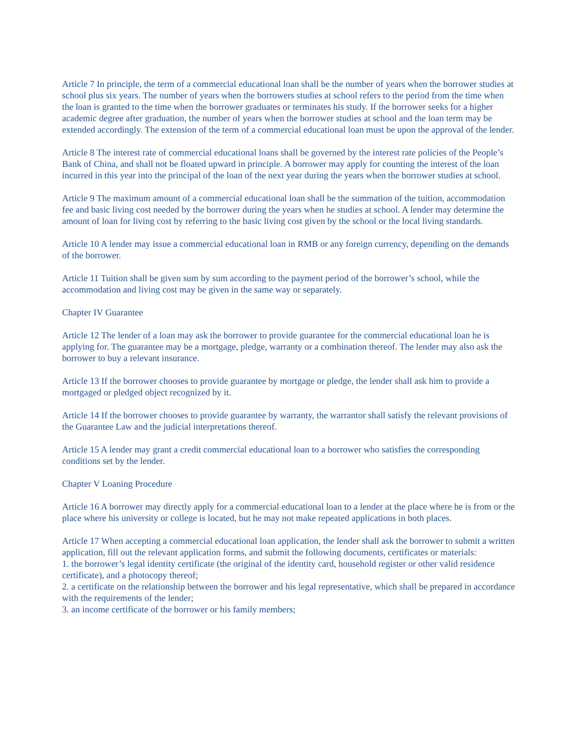Article 7 In principle, the term of a commercial educational loan shall be the number of years when the borrower studies at school plus six years. The number of years when the borrowers studies at school refers to the period from the time when the loan is granted to the time when the borrower graduates or terminates his study. If the borrower seeks for a higher academic degree after graduation, the number of years when the borrower studies at school and the loan term may be extended accordingly. The extension of the term of a commercial educational loan must be upon the approval of the lender.
Article 8 The interest rate of commercial educational loans shall be governed by the interest rate policies of the People’s Bank of China, and shall not be floated upward in principle. A borrower may apply for counting the interest of the loan incurred in this year into the principal of the loan of the next year during the years when the borrower studies at school.
Article 9 The maximum amount of a commercial educational loan shall be the summation of the tuition, accommodation fee and basic living cost needed by the borrower during the years when he studies at school. A lender may determine the amount of loan for living cost by referring to the basic living cost given by the school or the local living standards.
Article 10 A lender may issue a commercial educational loan in RMB or any foreign currency, depending on the demands of the borrower.
Article 11 Tuition shall be given sum by sum according to the payment period of the borrower’s school, while the accommodation and living cost may be given in the same way or separately.
Chapter IV Guarantee
Article 12 The lender of a loan may ask the borrower to provide guarantee for the commercial educational loan he is applying for. The guarantee may be a mortgage, pledge, warranty or a combination thereof. The lender may also ask the borrower to buy a relevant insurance.
Article 13 If the borrower chooses to provide guarantee by mortgage or pledge, the lender shall ask him to provide a mortgaged or pledged object recognized by it.
Article 14 If the borrower chooses to provide guarantee by warranty, the warrantor shall satisfy the relevant provisions of the Guarantee Law and the judicial interpretations thereof.
Article 15 A lender may grant a credit commercial educational loan to a borrower who satisfies the corresponding conditions set by the lender.
Chapter V Loaning Procedure
Article 16 A borrower may directly apply for a commercial educational loan to a lender at the place where he is from or the place where his university or college is located, but he may not make repeated applications in both places.
Article 17 When accepting a commercial educational loan application, the lender shall ask the borrower to submit a written application, fill out the relevant application forms, and submit the following documents, certificates or materials:
1. the borrower’s legal identity certificate (the original of the identity card, household register or other valid residence certificate), and a photocopy thereof;
2. a certificate on the relationship between the borrower and his legal representative, which shall be prepared in accordance with the requirements of the lender;
3. an income certificate of the borrower or his family members;